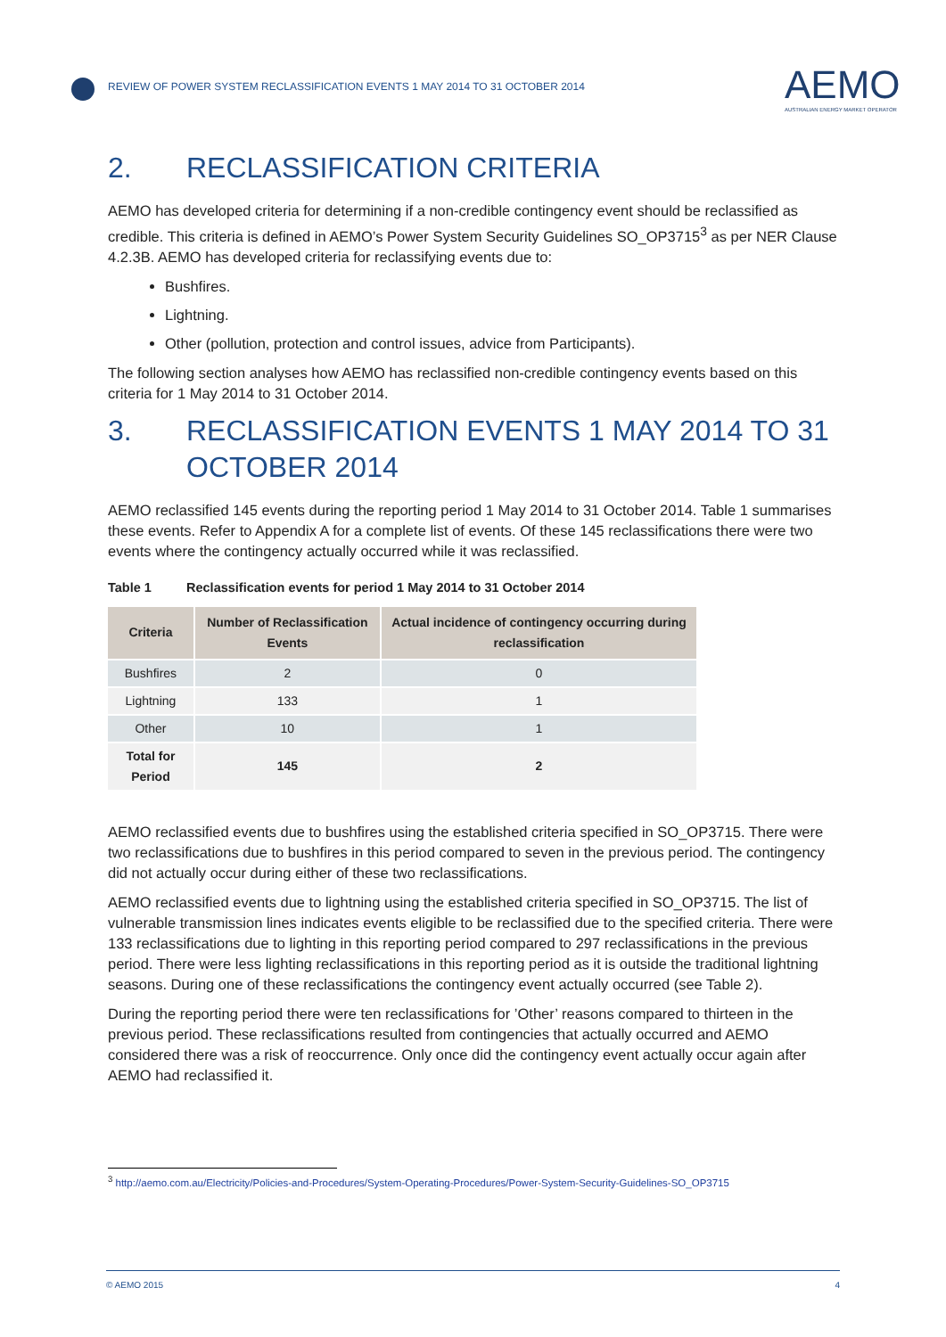REVIEW OF POWER SYSTEM RECLASSIFICATION EVENTS 1 MAY 2014 TO 31 OCTOBER 2014
AEMO
AUSTRALIAN ENERGY MARKET OPERATOR
2. RECLASSIFICATION CRITERIA
AEMO has developed criteria for determining if a non-credible contingency event should be reclassified as credible. This criteria is defined in AEMO’s Power System Security Guidelines SO_OP3715<sup>3</sup> as per NER Clause 4.2.3B. AEMO has developed criteria for reclassifying events due to:
Bushfires.
Lightning.
Other (pollution, protection and control issues, advice from Participants).
The following section analyses how AEMO has reclassified non-credible contingency events based on this criteria for 1 May 2014 to 31 October 2014.
3. RECLASSIFICATION EVENTS 1 MAY 2014 TO 31 OCTOBER 2014
AEMO reclassified 145 events during the reporting period 1 May 2014 to 31 October 2014. Table 1 summarises these events. Refer to Appendix A for a complete list of events. Of these 145 reclassifications there were two events where the contingency actually occurred while it was reclassified.
Table 1 Reclassification events for period 1 May 2014 to 31 October 2014
| Criteria | Number of Reclassification Events | Actual incidence of contingency occurring during reclassification |
| --- | --- | --- |
| Bushfires | 2 | 0 |
| Lightning | 133 | 1 |
| Other | 10 | 1 |
| Total for Period | 145 | 2 |
AEMO reclassified events due to bushfires using the established criteria specified in SO_OP3715. There were two reclassifications due to bushfires in this period compared to seven in the previous period. The contingency did not actually occur during either of these two reclassifications.
AEMO reclassified events due to lightning using the established criteria specified in SO_OP3715. The list of vulnerable transmission lines indicates events eligible to be reclassified due to the specified criteria. There were 133 reclassifications due to lighting in this reporting period compared to 297 reclassifications in the previous period. There were less lighting reclassifications in this reporting period as it is outside the traditional lightning seasons. During one of these reclassifications the contingency event actually occurred (see Table 2).
During the reporting period there were ten reclassifications for ’Other’ reasons compared to thirteen in the previous period. These reclassifications resulted from contingencies that actually occurred and AEMO considered there was a risk of reoccurrence. Only once did the contingency event actually occur again after AEMO had reclassified it.
<sup>3</sup> http://aemo.com.au/Electricity/Policies-and-Procedures/System-Operating-Procedures/Power-System-Security-Guidelines-SO_OP3715
© AEMO 2015 4